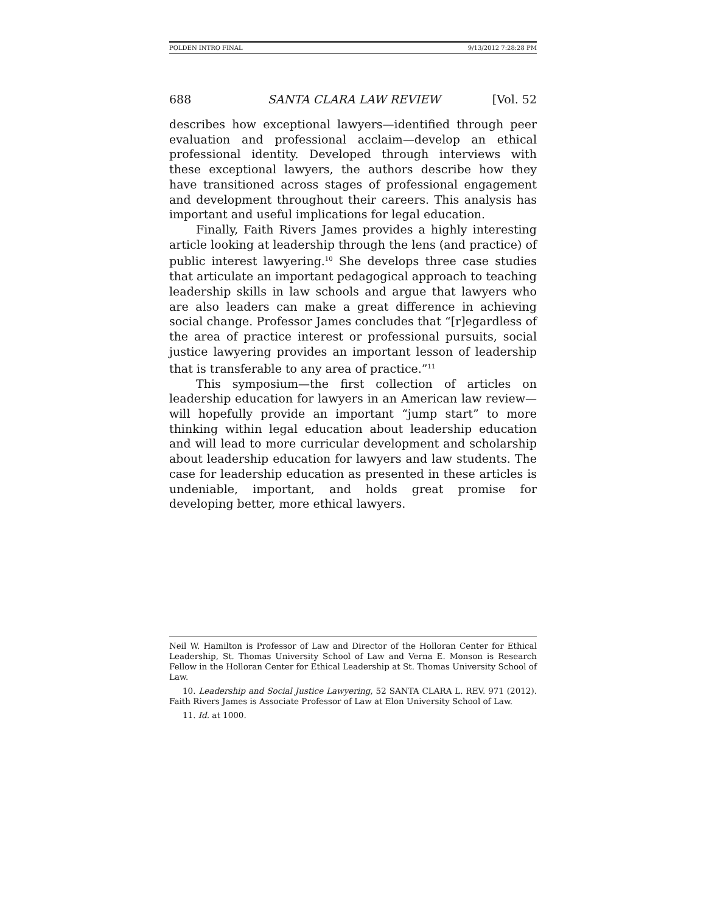POLDEN INTRO FINAL 9/13/2012 7:28:28 PM
688 SANTA CLARA LAW REVIEW [Vol. 52
describes how exceptional lawyers—identified through peer evaluation and professional acclaim—develop an ethical professional identity. Developed through interviews with these exceptional lawyers, the authors describe how they have transitioned across stages of professional engagement and development throughout their careers. This analysis has important and useful implications for legal education.
Finally, Faith Rivers James provides a highly interesting article looking at leadership through the lens (and practice) of public interest lawyering.<sup>10</sup> She develops three case studies that articulate an important pedagogical approach to teaching leadership skills in law schools and argue that lawyers who are also leaders can make a great difference in achieving social change. Professor James concludes that “[r]egardless of the area of practice interest or professional pursuits, social justice lawyering provides an important lesson of leadership that is transferable to any area of practice.”<sup>11</sup>
This symposium—the first collection of articles on leadership education for lawyers in an American law review—will hopefully provide an important “jump start” to more thinking within legal education about leadership education and will lead to more curricular development and scholarship about leadership education for lawyers and law students. The case for leadership education as presented in these articles is undeniable, important, and holds great promise for developing better, more ethical lawyers.
Neil W. Hamilton is Professor of Law and Director of the Holloran Center for Ethical Leadership, St. Thomas University School of Law and Verna E. Monson is Research Fellow in the Holloran Center for Ethical Leadership at St. Thomas University School of Law.
10. Leadership and Social Justice Lawyering, 52 SANTA CLARA L. REV. 971 (2012). Faith Rivers James is Associate Professor of Law at Elon University School of Law.
11. Id. at 1000.